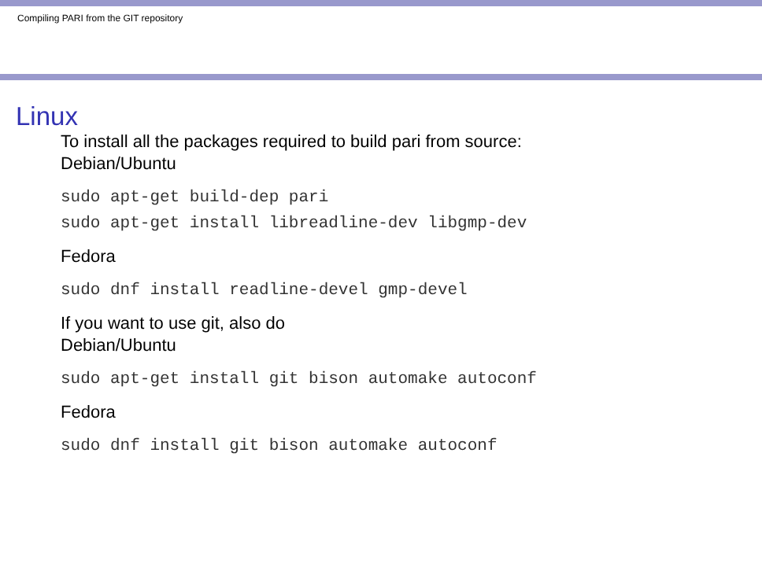Compiling PARI from the GIT repository
Linux
To install all the packages required to build pari from source:
Debian/Ubuntu
sudo apt-get build-dep pari
sudo apt-get install libreadline-dev libgmp-dev
Fedora
sudo dnf install readline-devel gmp-devel
If you want to use git, also do
Debian/Ubuntu
sudo apt-get install git bison automake autoconf
Fedora
sudo dnf install git bison automake autoconf